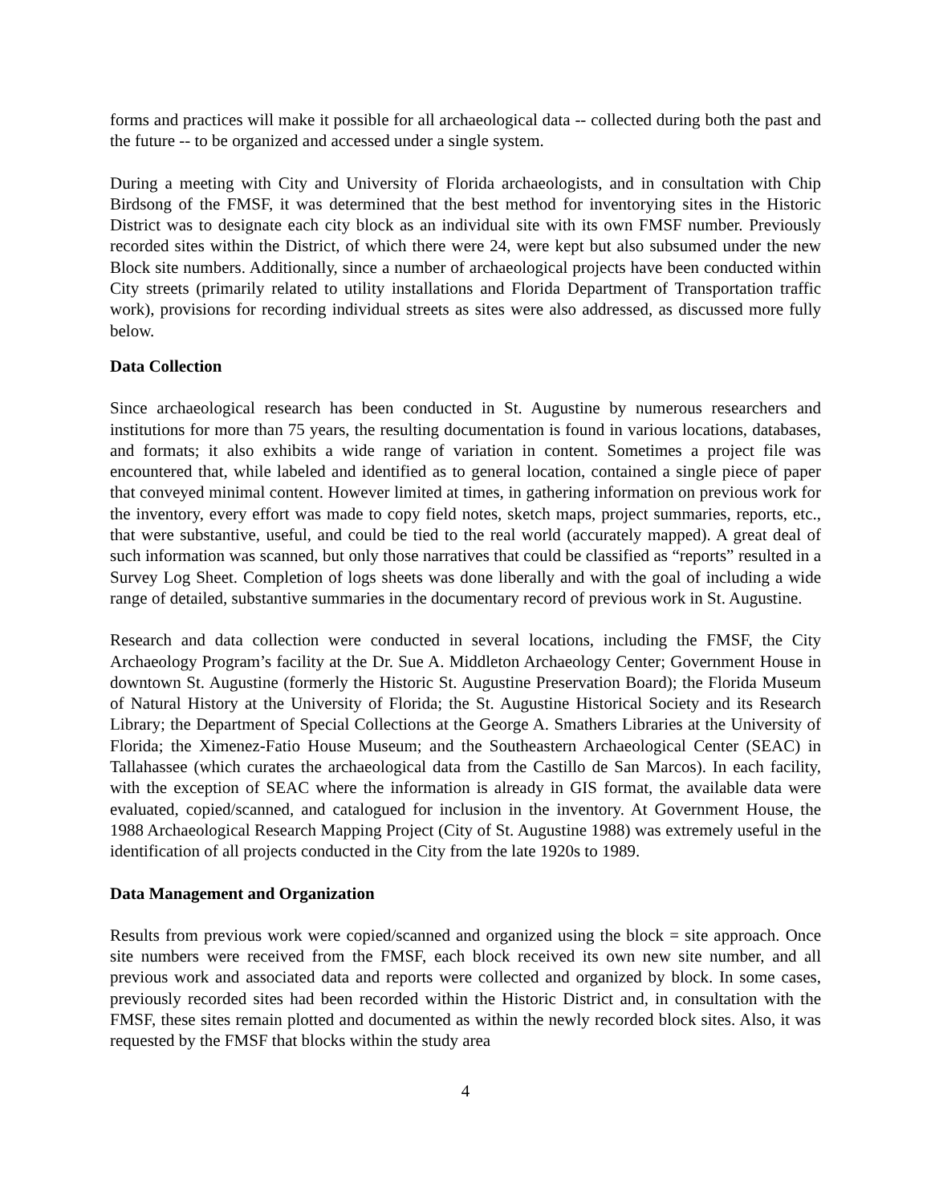forms and practices will make it possible for all archaeological data -- collected during both the past and the future -- to be organized and accessed under a single system.
During a meeting with City and University of Florida archaeologists, and in consultation with Chip Birdsong of the FMSF, it was determined that the best method for inventorying sites in the Historic District was to designate each city block as an individual site with its own FMSF number. Previously recorded sites within the District, of which there were 24, were kept but also subsumed under the new Block site numbers. Additionally, since a number of archaeological projects have been conducted within City streets (primarily related to utility installations and Florida Department of Transportation traffic work), provisions for recording individual streets as sites were also addressed, as discussed more fully below.
Data Collection
Since archaeological research has been conducted in St. Augustine by numerous researchers and institutions for more than 75 years, the resulting documentation is found in various locations, databases, and formats; it also exhibits a wide range of variation in content. Sometimes a project file was encountered that, while labeled and identified as to general location, contained a single piece of paper that conveyed minimal content. However limited at times, in gathering information on previous work for the inventory, every effort was made to copy field notes, sketch maps, project summaries, reports, etc., that were substantive, useful, and could be tied to the real world (accurately mapped). A great deal of such information was scanned, but only those narratives that could be classified as “reports” resulted in a Survey Log Sheet. Completion of logs sheets was done liberally and with the goal of including a wide range of detailed, substantive summaries in the documentary record of previous work in St. Augustine.
Research and data collection were conducted in several locations, including the FMSF, the City Archaeology Program’s facility at the Dr. Sue A. Middleton Archaeology Center; Government House in downtown St. Augustine (formerly the Historic St. Augustine Preservation Board); the Florida Museum of Natural History at the University of Florida; the St. Augustine Historical Society and its Research Library; the Department of Special Collections at the George A. Smathers Libraries at the University of Florida; the Ximenez-Fatio House Museum; and the Southeastern Archaeological Center (SEAC) in Tallahassee (which curates the archaeological data from the Castillo de San Marcos). In each facility, with the exception of SEAC where the information is already in GIS format, the available data were evaluated, copied/scanned, and catalogued for inclusion in the inventory. At Government House, the 1988 Archaeological Research Mapping Project (City of St. Augustine 1988) was extremely useful in the identification of all projects conducted in the City from the late 1920s to 1989.
Data Management and Organization
Results from previous work were copied/scanned and organized using the block = site approach. Once site numbers were received from the FMSF, each block received its own new site number, and all previous work and associated data and reports were collected and organized by block. In some cases, previously recorded sites had been recorded within the Historic District and, in consultation with the FMSF, these sites remain plotted and documented as within the newly recorded block sites. Also, it was requested by the FMSF that blocks within the study area
4